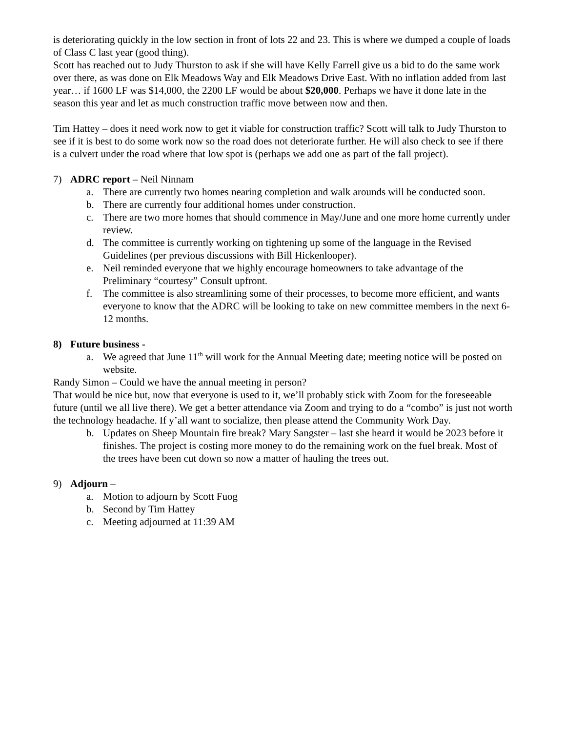is deteriorating quickly in the low section in front of lots 22 and 23. This is where we dumped a couple of loads of Class C last year (good thing).
Scott has reached out to Judy Thurston to ask if she will have Kelly Farrell give us a bid to do the same work over there, as was done on Elk Meadows Way and Elk Meadows Drive East. With no inflation added from last year… if 1600 LF was $14,000, the 2200 LF would be about $20,000. Perhaps we have it done late in the season this year and let as much construction traffic move between now and then.
Tim Hattey – does it need work now to get it viable for construction traffic? Scott will talk to Judy Thurston to see if it is best to do some work now so the road does not deteriorate further. He will also check to see if there is a culvert under the road where that low spot is (perhaps we add one as part of the fall project).
7) ADRC report – Neil Ninnam
a. There are currently two homes nearing completion and walk arounds will be conducted soon.
b. There are currently four additional homes under construction.
c. There are two more homes that should commence in May/June and one more home currently under review.
d. The committee is currently working on tightening up some of the language in the Revised Guidelines (per previous discussions with Bill Hickenlooper).
e. Neil reminded everyone that we highly encourage homeowners to take advantage of the Preliminary “courtesy” Consult upfront.
f. The committee is also streamlining some of their processes, to become more efficient, and wants everyone to know that the ADRC will be looking to take on new committee members in the next 6-12 months.
8) Future business -
a. We agreed that June 11<sup>th</sup> will work for the Annual Meeting date; meeting notice will be posted on website.
Randy Simon – Could we have the annual meeting in person?
That would be nice but, now that everyone is used to it, we’ll probably stick with Zoom for the foreseeable future (until we all live there). We get a better attendance via Zoom and trying to do a “combo” is just not worth the technology headache. If y’all want to socialize, then please attend the Community Work Day.
b. Updates on Sheep Mountain fire break? Mary Sangster – last she heard it would be 2023 before it finishes. The project is costing more money to do the remaining work on the fuel break. Most of the trees have been cut down so now a matter of hauling the trees out.
9) Adjourn –
a. Motion to adjourn by Scott Fuog
b. Second by Tim Hattey
c. Meeting adjourned at 11:39 AM